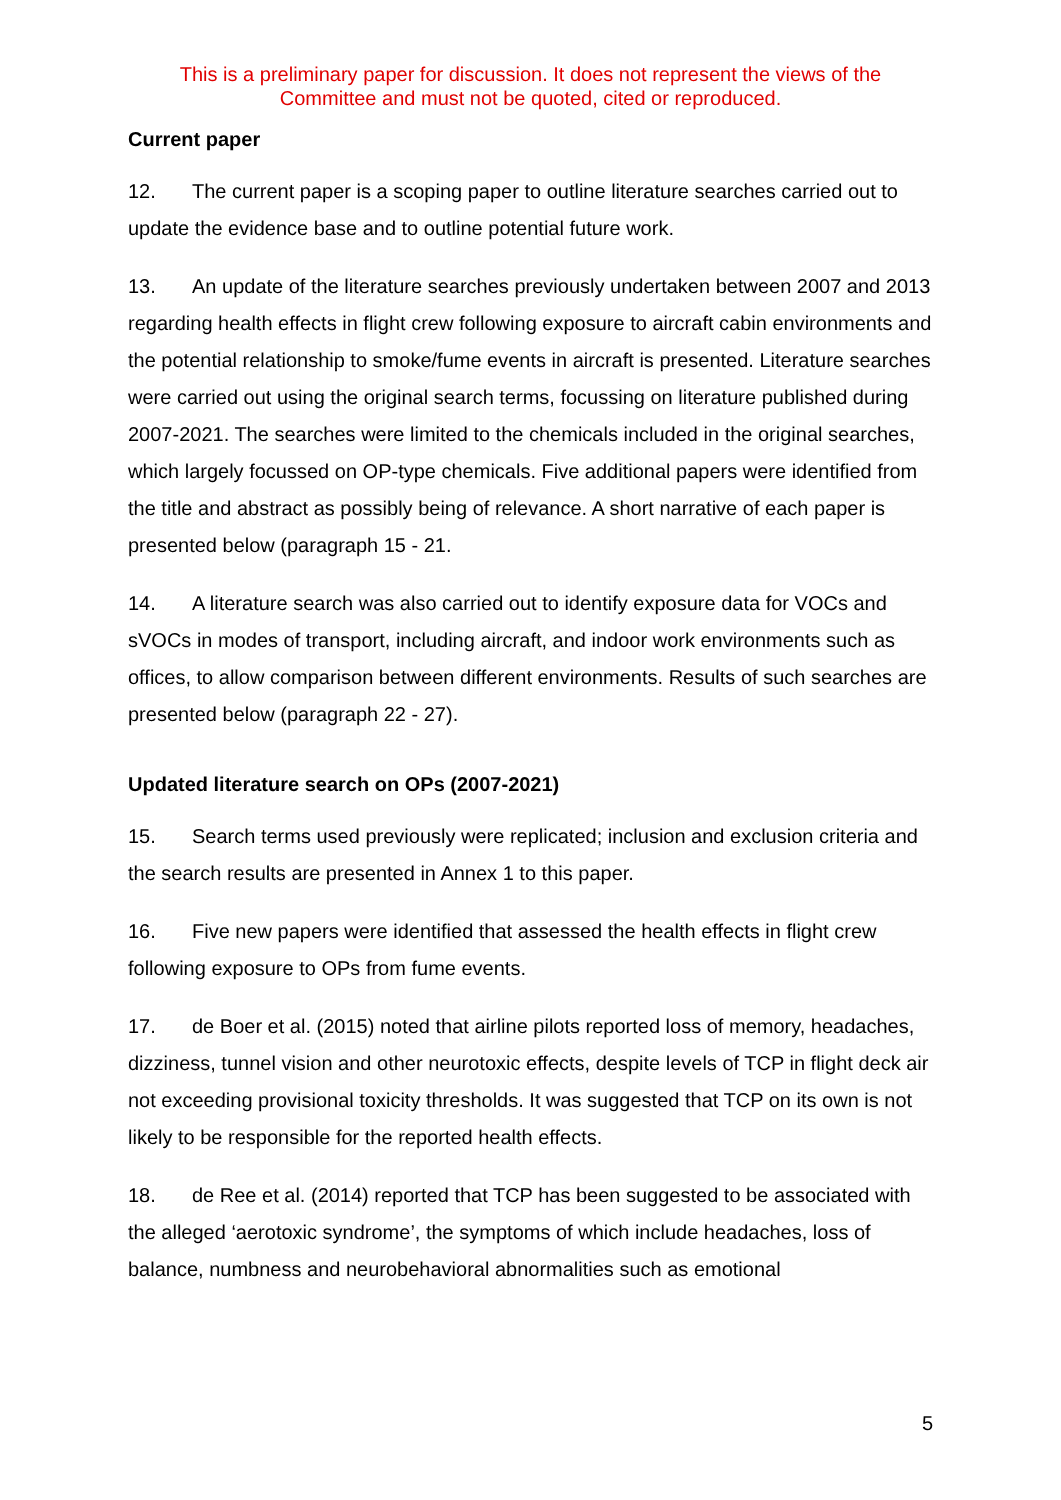This is a preliminary paper for discussion. It does not represent the views of the
Committee and must not be quoted, cited or reproduced.
Current paper
12. The current paper is a scoping paper to outline literature searches carried out to update the evidence base and to outline potential future work.
13. An update of the literature searches previously undertaken between 2007 and 2013 regarding health effects in flight crew following exposure to aircraft cabin environments and the potential relationship to smoke/fume events in aircraft is presented. Literature searches were carried out using the original search terms, focussing on literature published during 2007-2021. The searches were limited to the chemicals included in the original searches, which largely focussed on OP-type chemicals. Five additional papers were identified from the title and abstract as possibly being of relevance. A short narrative of each paper is presented below (paragraph 15 - 21.
14. A literature search was also carried out to identify exposure data for VOCs and sVOCs in modes of transport, including aircraft, and indoor work environments such as offices, to allow comparison between different environments. Results of such searches are presented below (paragraph 22 - 27).
Updated literature search on OPs (2007-2021)
15. Search terms used previously were replicated; inclusion and exclusion criteria and the search results are presented in Annex 1 to this paper.
16. Five new papers were identified that assessed the health effects in flight crew following exposure to OPs from fume events.
17. de Boer et al. (2015) noted that airline pilots reported loss of memory, headaches, dizziness, tunnel vision and other neurotoxic effects, despite levels of TCP in flight deck air not exceeding provisional toxicity thresholds. It was suggested that TCP on its own is not likely to be responsible for the reported health effects.
18. de Ree et al. (2014) reported that TCP has been suggested to be associated with the alleged ‘aerotoxic syndrome’, the symptoms of which include headaches, loss of balance, numbness and neurobehavioral abnormalities such as emotional
5